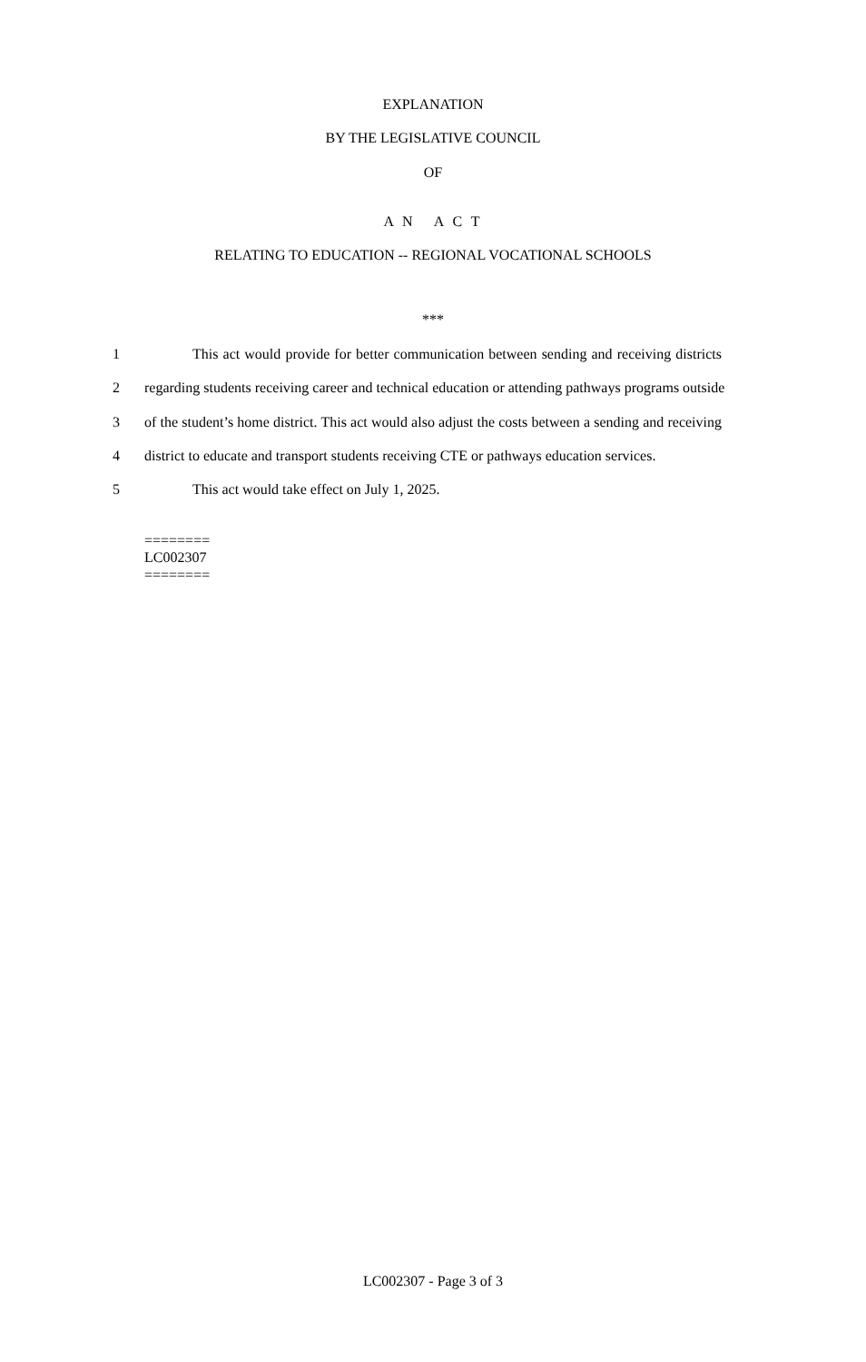EXPLANATION
BY THE LEGISLATIVE COUNCIL
OF
A N A C T
RELATING TO EDUCATION -- REGIONAL VOCATIONAL SCHOOLS
***
1 This act would provide for better communication between sending and receiving districts
2 regarding students receiving career and technical education or attending pathways programs outside
3 of the student’s home district. This act would also adjust the costs between a sending and receiving
4 district to educate and transport students receiving CTE or pathways education services.
5 This act would take effect on July 1, 2025.
========
LC002307
========
LC002307 - Page 3 of 3